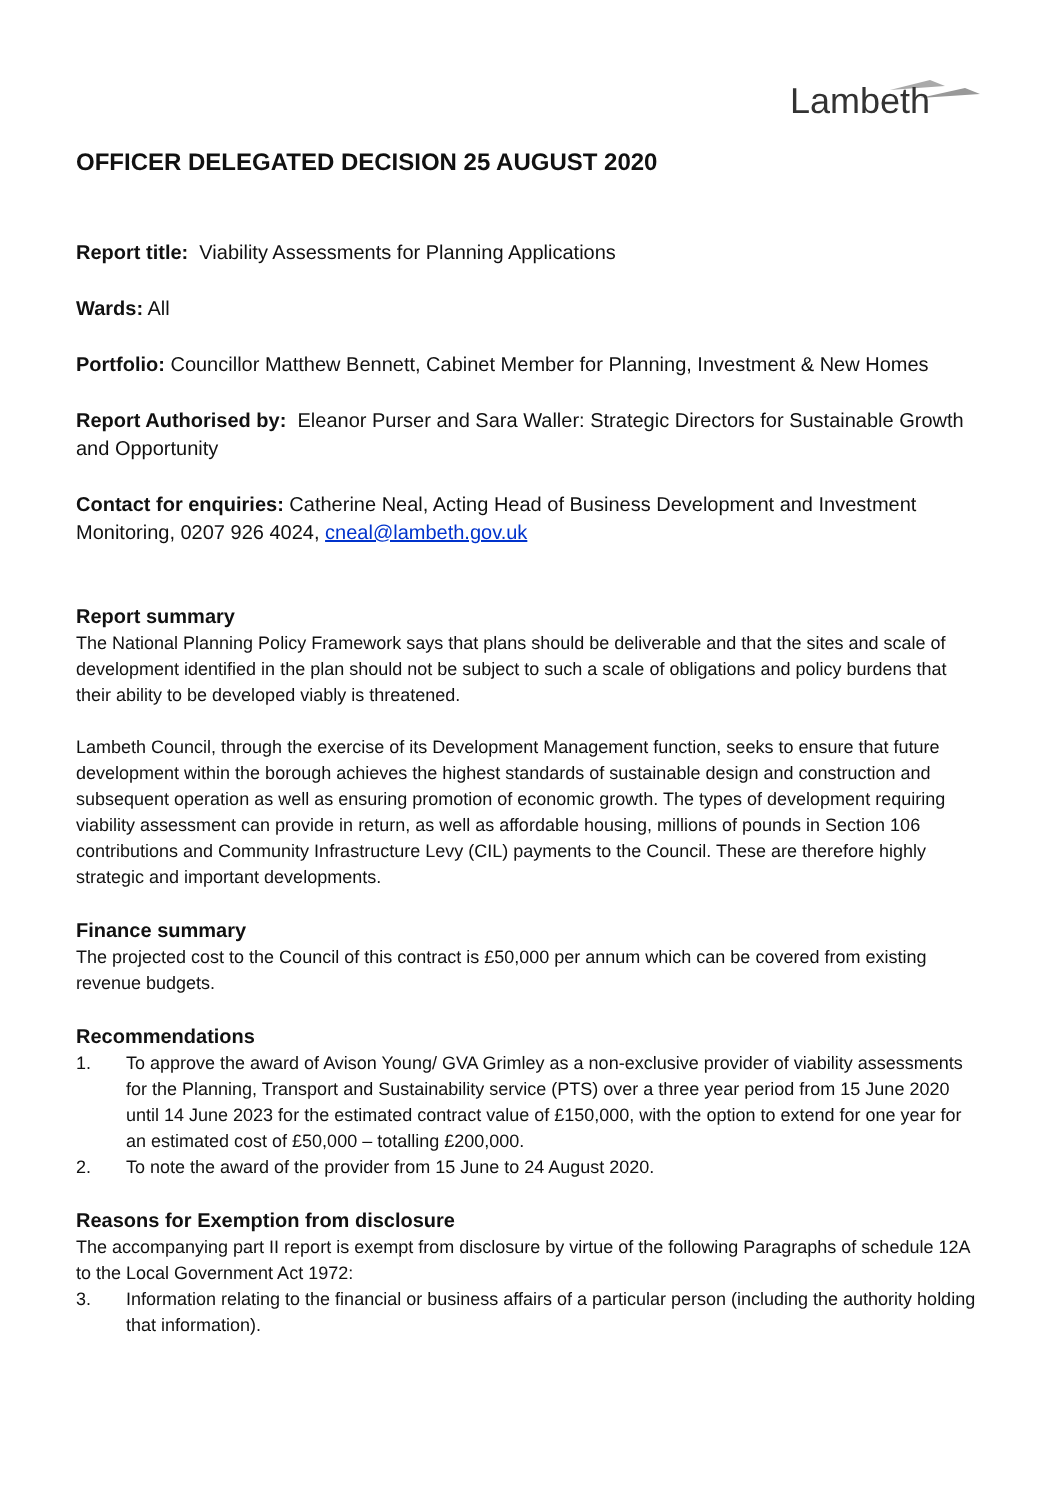Lambeth
OFFICER DELEGATED DECISION 25 AUGUST 2020
Report title: Viability Assessments for Planning Applications
Wards: All
Portfolio: Councillor Matthew Bennett, Cabinet Member for Planning, Investment & New Homes
Report Authorised by: Eleanor Purser and Sara Waller: Strategic Directors for Sustainable Growth and Opportunity
Contact for enquiries: Catherine Neal, Acting Head of Business Development and Investment Monitoring, 0207 926 4024, cneal@lambeth.gov.uk
Report summary
The National Planning Policy Framework says that plans should be deliverable and that the sites and scale of development identified in the plan should not be subject to such a scale of obligations and policy burdens that their ability to be developed viably is threatened.
Lambeth Council, through the exercise of its Development Management function, seeks to ensure that future development within the borough achieves the highest standards of sustainable design and construction and subsequent operation as well as ensuring promotion of economic growth. The types of development requiring viability assessment can provide in return, as well as affordable housing, millions of pounds in Section 106 contributions and Community Infrastructure Levy (CIL) payments to the Council. These are therefore highly strategic and important developments.
Finance summary
The projected cost to the Council of this contract is £50,000 per annum which can be covered from existing revenue budgets.
Recommendations
1. To approve the award of Avison Young/ GVA Grimley as a non-exclusive provider of viability assessments for the Planning, Transport and Sustainability service (PTS) over a three year period from 15 June 2020 until 14 June 2023 for the estimated contract value of £150,000, with the option to extend for one year for an estimated cost of £50,000 – totalling £200,000.
2. To note the award of the provider from 15 June to 24 August 2020.
Reasons for Exemption from disclosure
The accompanying part II report is exempt from disclosure by virtue of the following Paragraphs of schedule 12A to the Local Government Act 1972:
3. Information relating to the financial or business affairs of a particular person (including the authority holding that information).